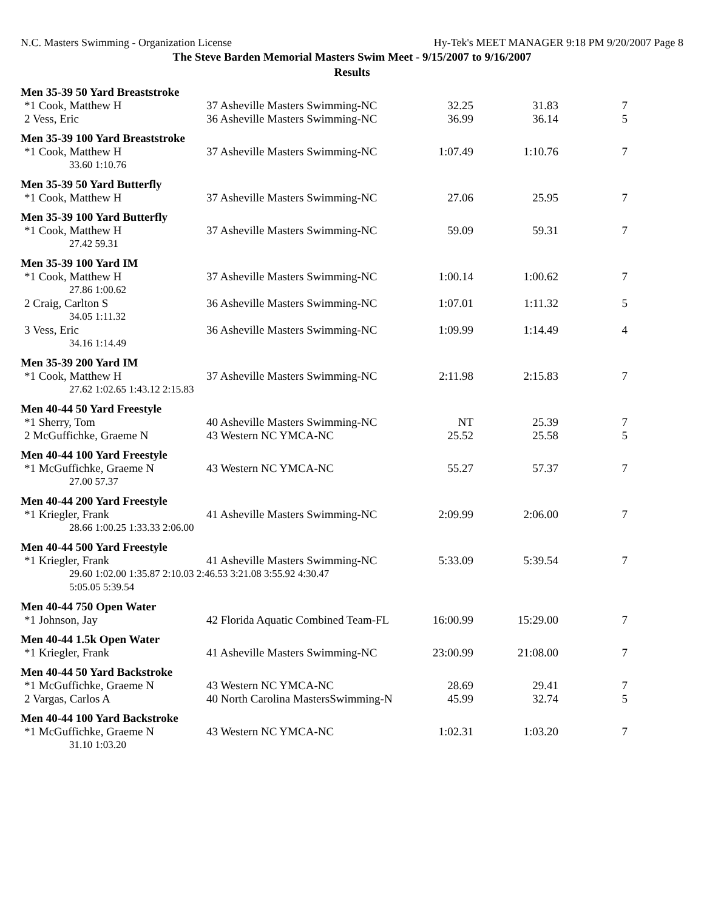N.C. Masters Swimming - Organization License Hy-Tek's MEET MANAGER 9:18 PM 9/20/2007 Page 8
The Steve Barden Memorial Masters Swim Meet - 9/15/2007 to 9/16/2007
Results
| Men 35-39 50 Yard Breaststroke | | | | |
| *1 Cook, Matthew H | 37 Asheville Masters Swimming-NC | 32.25 | 31.83 | 7 |
| 2 Vess, Eric | 36 Asheville Masters Swimming-NC | 36.99 | 36.14 | 5 |
| Men 35-39 100 Yard Breaststroke | | | | |
| *1 Cook, Matthew H | 37 Asheville Masters Swimming-NC | 1:07.49 | 1:10.76 | 7 |
| 33.60 1:10.76 | | | | |
| Men 35-39 50 Yard Butterfly | | | | |
| *1 Cook, Matthew H | 37 Asheville Masters Swimming-NC | 27.06 | 25.95 | 7 |
| Men 35-39 100 Yard Butterfly | | | | |
| *1 Cook, Matthew H | 37 Asheville Masters Swimming-NC | 59.09 | 59.31 | 7 |
| 27.42 59.31 | | | | |
| Men 35-39 100 Yard IM | | | | |
| *1 Cook, Matthew H | 37 Asheville Masters Swimming-NC | 1:00.14 | 1:00.62 | 7 |
| 27.86 1:00.62 | | | | |
| 2 Craig, Carlton S | 36 Asheville Masters Swimming-NC | 1:07.01 | 1:11.32 | 5 |
| 34.05 1:11.32 | | | | |
| 3 Vess, Eric | 36 Asheville Masters Swimming-NC | 1:09.99 | 1:14.49 | 4 |
| 34.16 1:14.49 | | | | |
| Men 35-39 200 Yard IM | | | | |
| *1 Cook, Matthew H | 37 Asheville Masters Swimming-NC | 2:11.98 | 2:15.83 | 7 |
| 27.62 1:02.65 1:43.12 2:15.83 | | | | |
| Men 40-44 50 Yard Freestyle | | | | |
| *1 Sherry, Tom | 40 Asheville Masters Swimming-NC | NT | 25.39 | 7 |
| 2 McGuffichke, Graeme N | 43 Western NC YMCA-NC | 25.52 | 25.58 | 5 |
| Men 40-44 100 Yard Freestyle | | | | |
| *1 McGuffichke, Graeme N | 43 Western NC YMCA-NC | 55.27 | 57.37 | 7 |
| 27.00 57.37 | | | | |
| Men 40-44 200 Yard Freestyle | | | | |
| *1 Kriegler, Frank | 41 Asheville Masters Swimming-NC | 2:09.99 | 2:06.00 | 7 |
| 28.66 1:00.25 1:33.33 2:06.00 | | | | |
| Men 40-44 500 Yard Freestyle | | | | |
| *1 Kriegler, Frank | 41 Asheville Masters Swimming-NC | 5:33.09 | 5:39.54 | 7 |
| 29.60 1:02.00 1:35.87 2:10.03 2:46.53 3:21.08 3:55.92 4:30.47 5:05.05 5:39.54 | | | | |
| Men 40-44 750 Open Water | | | | |
| *1 Johnson, Jay | 42 Florida Aquatic Combined Team-FL | 16:00.99 | 15:29.00 | 7 |
| Men 40-44 1.5k Open Water | | | | |
| *1 Kriegler, Frank | 41 Asheville Masters Swimming-NC | 23:00.99 | 21:08.00 | 7 |
| Men 40-44 50 Yard Backstroke | | | | |
| *1 McGuffichke, Graeme N | 43 Western NC YMCA-NC | 28.69 | 29.41 | 7 |
| 2 Vargas, Carlos A | 40 North Carolina MastersSwimming-N | 45.99 | 32.74 | 5 |
| Men 40-44 100 Yard Backstroke | | | | |
| *1 McGuffichke, Graeme N | 43 Western NC YMCA-NC | 1:02.31 | 1:03.20 | 7 |
| 31.10 1:03.20 | | | | |